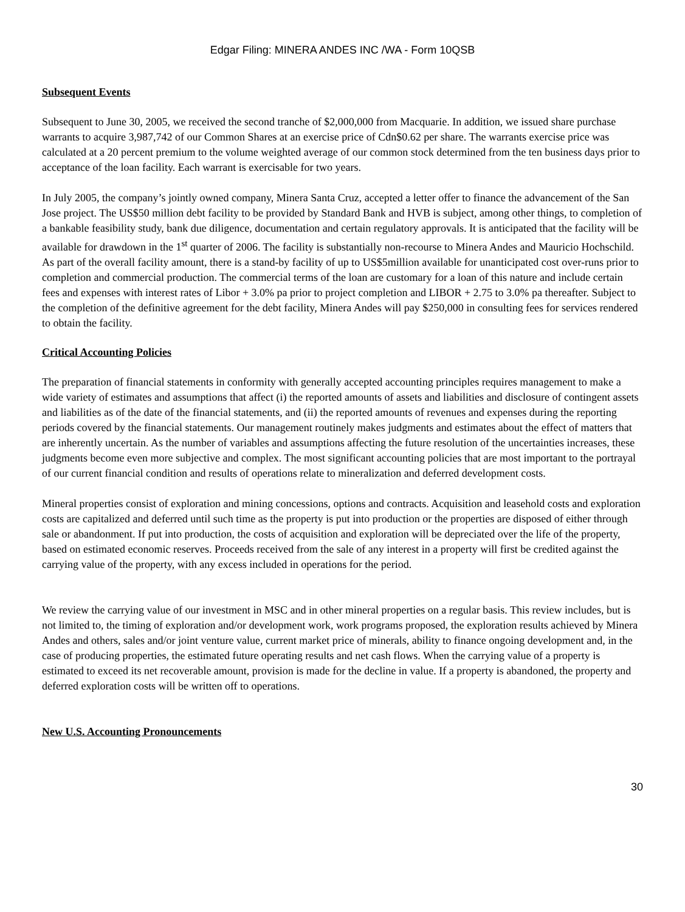Edgar Filing: MINERA ANDES INC /WA - Form 10QSB
Subsequent Events
Subsequent to June 30, 2005, we received the second tranche of $2,000,000 from Macquarie. In addition, we issued share purchase warrants to acquire 3,987,742 of our Common Shares at an exercise price of Cdn$0.62 per share. The warrants exercise price was calculated at a 20 percent premium to the volume weighted average of our common stock determined from the ten business days prior to acceptance of the loan facility. Each warrant is exercisable for two years.
In July 2005, the company’s jointly owned company, Minera Santa Cruz, accepted a letter offer to finance the advancement of the San Jose project. The US$50 million debt facility to be provided by Standard Bank and HVB is subject, among other things, to completion of a bankable feasibility study, bank due diligence, documentation and certain regulatory approvals. It is anticipated that the facility will be available for drawdown in the 1<sup>st</sup> quarter of 2006. The facility is substantially non-recourse to Minera Andes and Mauricio Hochschild. As part of the overall facility amount, there is a stand-by facility of up to US$5million available for unanticipated cost over-runs prior to completion and commercial production. The commercial terms of the loan are customary for a loan of this nature and include certain fees and expenses with interest rates of Libor + 3.0% pa prior to project completion and LIBOR + 2.75 to 3.0% pa thereafter. Subject to the completion of the definitive agreement for the debt facility, Minera Andes will pay $250,000 in consulting fees for services rendered to obtain the facility.
Critical Accounting Policies
The preparation of financial statements in conformity with generally accepted accounting principles requires management to make a wide variety of estimates and assumptions that affect (i) the reported amounts of assets and liabilities and disclosure of contingent assets and liabilities as of the date of the financial statements, and (ii) the reported amounts of revenues and expenses during the reporting periods covered by the financial statements. Our management routinely makes judgments and estimates about the effect of matters that are inherently uncertain. As the number of variables and assumptions affecting the future resolution of the uncertainties increases, these judgments become even more subjective and complex. The most significant accounting policies that are most important to the portrayal of our current financial condition and results of operations relate to mineralization and deferred development costs.
Mineral properties consist of exploration and mining concessions, options and contracts. Acquisition and leasehold costs and exploration costs are capitalized and deferred until such time as the property is put into production or the properties are disposed of either through sale or abandonment. If put into production, the costs of acquisition and exploration will be depreciated over the life of the property, based on estimated economic reserves. Proceeds received from the sale of any interest in a property will first be credited against the carrying value of the property, with any excess included in operations for the period.
We review the carrying value of our investment in MSC and in other mineral properties on a regular basis. This review includes, but is not limited to, the timing of exploration and/or development work, work programs proposed, the exploration results achieved by Minera Andes and others, sales and/or joint venture value, current market price of minerals, ability to finance ongoing development and, in the case of producing properties, the estimated future operating results and net cash flows. When the carrying value of a property is estimated to exceed its net recoverable amount, provision is made for the decline in value. If a property is abandoned, the property and deferred exploration costs will be written off to operations.
New U.S. Accounting Pronouncements
30